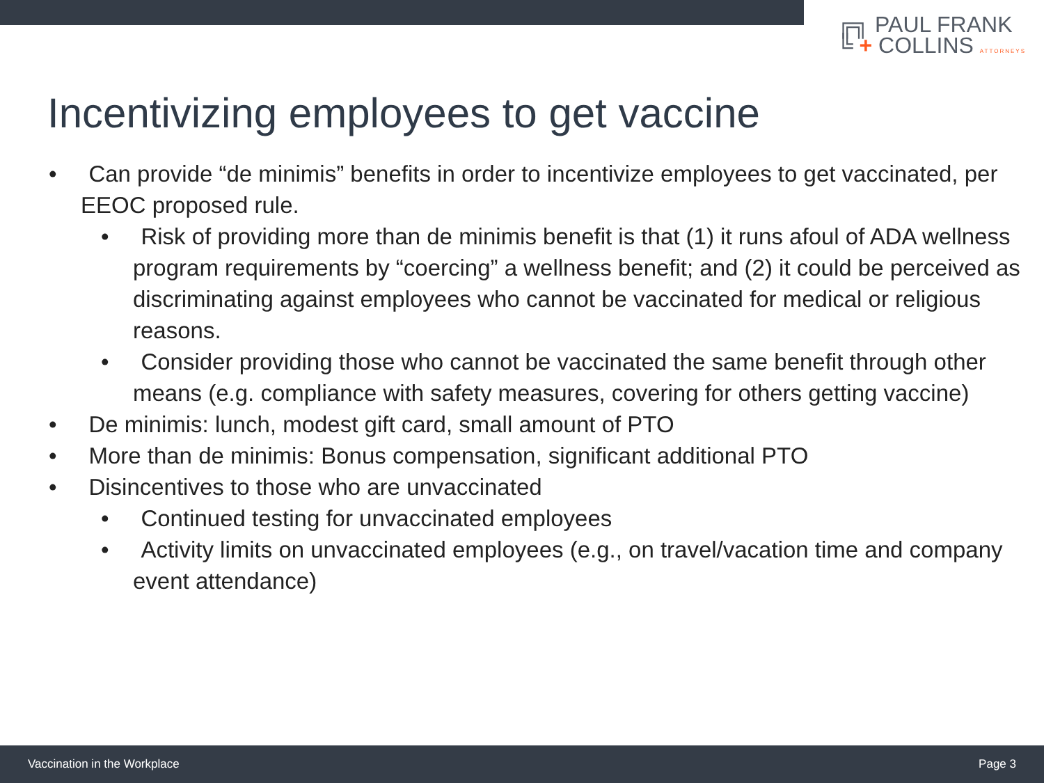╔╗ PAUL FRANK
╚ + COLLINS ATTORNEYS
Incentivizing employees to get vaccine
• Can provide “de minimis” benefits in order to incentivize employees to get vaccinated, per EEOC proposed rule.
• Risk of providing more than de minimis benefit is that (1) it runs afoul of ADA wellness program requirements by “coercing” a wellness benefit; and (2) it could be perceived as discriminating against employees who cannot be vaccinated for medical or religious reasons.
• Consider providing those who cannot be vaccinated the same benefit through other means (e.g. compliance with safety measures, covering for others getting vaccine)
• De minimis: lunch, modest gift card, small amount of PTO
• More than de minimis: Bonus compensation, significant additional PTO
• Disincentives to those who are unvaccinated
• Continued testing for unvaccinated employees
• Activity limits on unvaccinated employees (e.g., on travel/vacation time and company event attendance)
Vaccination in the Workplace Page 3